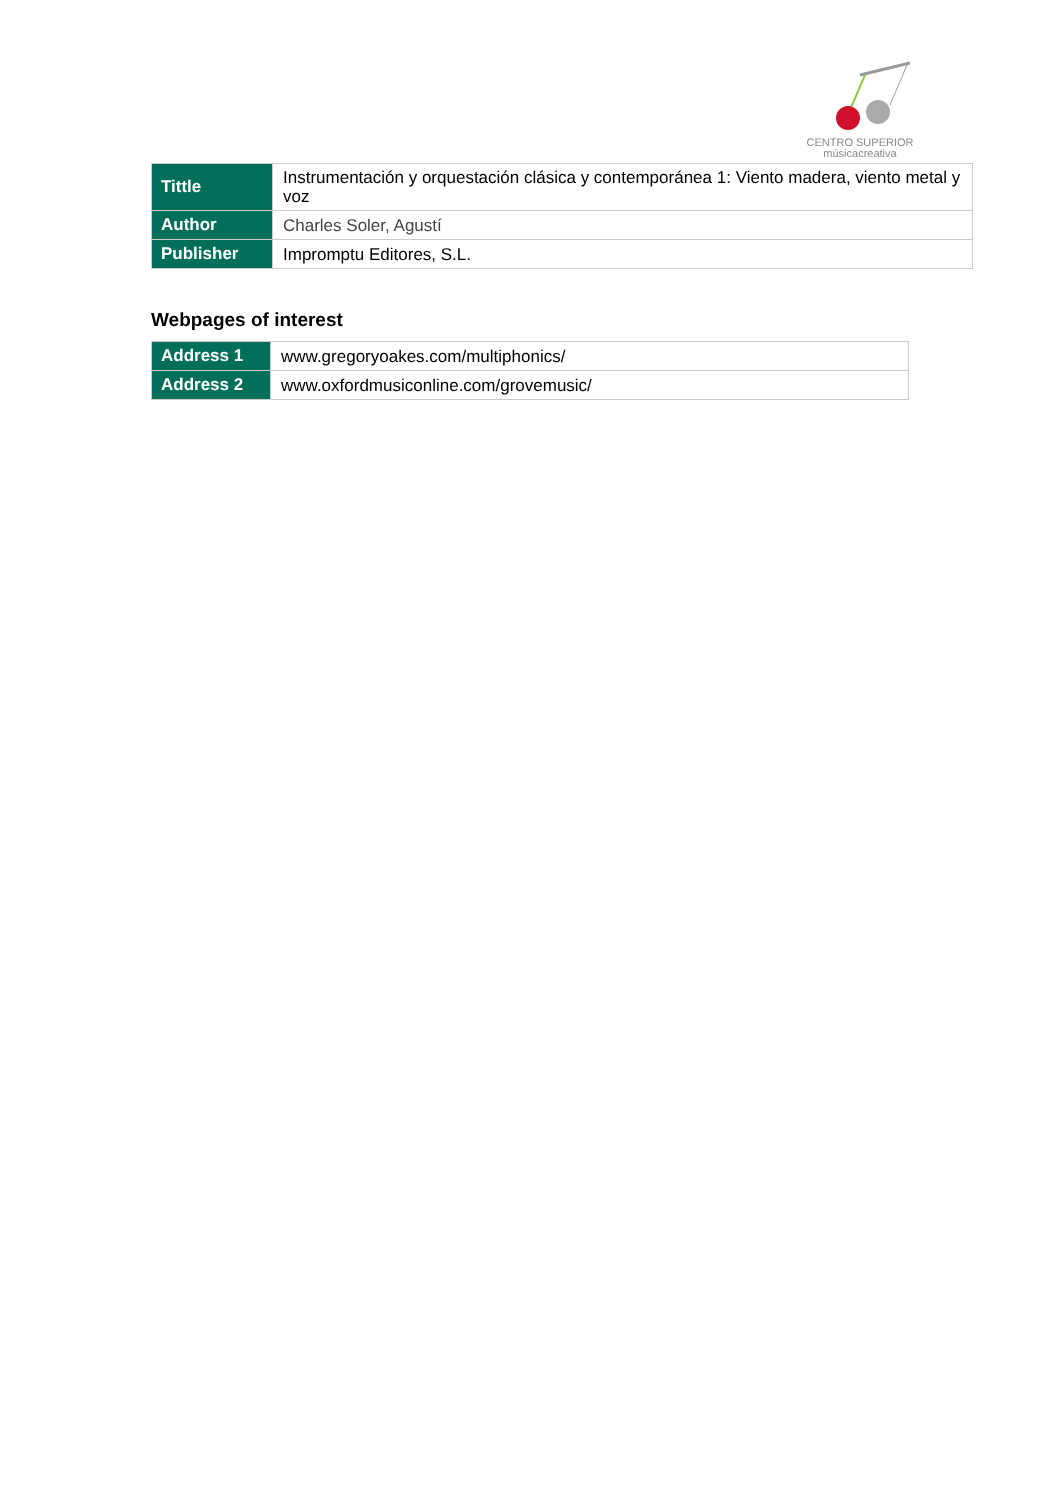CENTRO SUPERIOR
músicacreativa
| Tittle | Instrumentación y orquestación clásica y contemporánea 1: Viento madera, viento metal y voz |
| Author | Charles Soler, Agustí |
| Publisher | Impromptu Editores, S.L. |
Webpages of interest
| Address 1 | www.gregoryoakes.com/multiphonics/ |
| Address 2 | www.oxfordmusiconline.com/grovemusic/ |